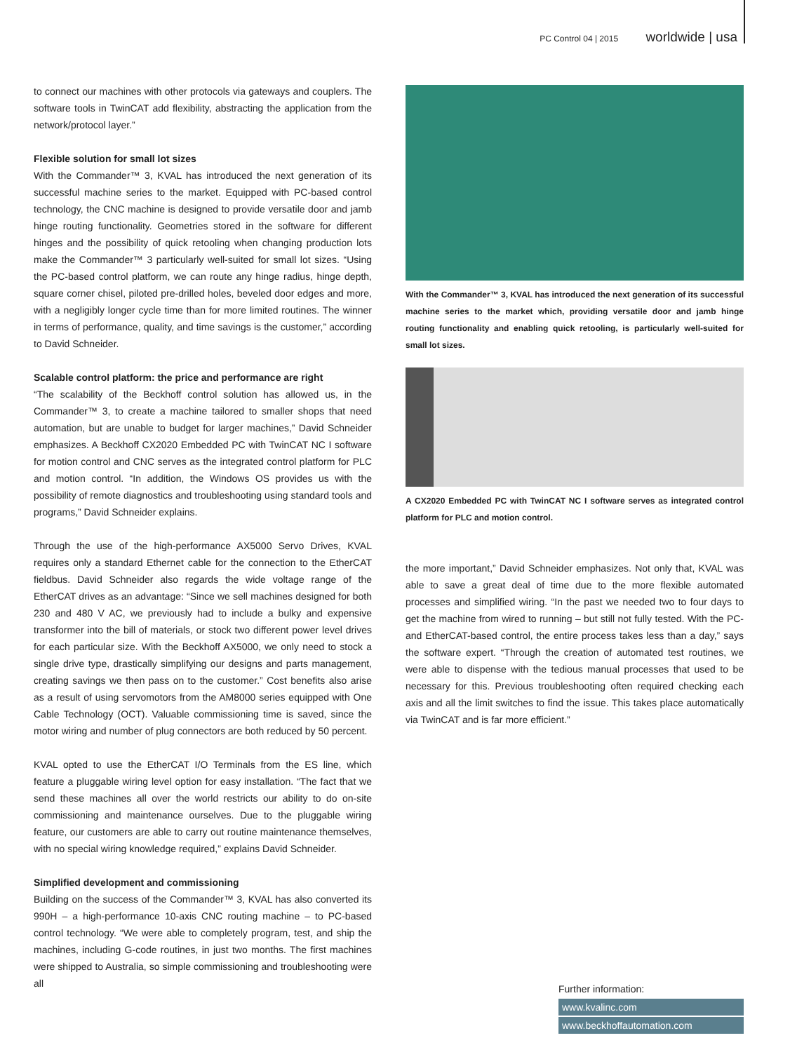PC Control 04 | 2015 worldwide | usa
to connect our machines with other protocols via gateways and couplers. The software tools in TwinCAT add flexibility, abstracting the application from the network/protocol layer.”
Flexible solution for small lot sizes
With the Commander™ 3, KVAL has introduced the next generation of its successful machine series to the market. Equipped with PC-based control technology, the CNC machine is designed to provide versatile door and jamb hinge routing functionality. Geometries stored in the software for different hinges and the possibility of quick retooling when changing production lots make the Commander™ 3 particularly well-suited for small lot sizes. “Using the PC-based control platform, we can route any hinge radius, hinge depth, square corner chisel, piloted pre-drilled holes, beveled door edges and more, with a negligibly longer cycle time than for more limited routines. The winner in terms of performance, quality, and time savings is the customer,” according to David Schneider.
Scalable control platform: the price and performance are right
“The scalability of the Beckhoff control solution has allowed us, in the Commander™ 3, to create a machine tailored to smaller shops that need automation, but are unable to budget for larger machines,” David Schneider emphasizes. A Beckhoff CX2020 Embedded PC with TwinCAT NC I software for motion control and CNC serves as the integrated control platform for PLC and motion control. “In addition, the Windows OS provides us with the possibility of remote diagnostics and troubleshooting using standard tools and programs,” David Schneider explains.
Through the use of the high-performance AX5000 Servo Drives, KVAL requires only a standard Ethernet cable for the connection to the EtherCAT fieldbus. David Schneider also regards the wide voltage range of the EtherCAT drives as an advantage: “Since we sell machines designed for both 230 and 480 V AC, we previously had to include a bulky and expensive transformer into the bill of materials, or stock two different power level drives for each particular size. With the Beckhoff AX5000, we only need to stock a single drive type, drastically simplifying our designs and parts management, creating savings we then pass on to the customer.” Cost benefits also arise as a result of using servomotors from the AM8000 series equipped with One Cable Technology (OCT). Valuable commissioning time is saved, since the motor wiring and number of plug connectors are both reduced by 50 percent.
KVAL opted to use the EtherCAT I/O Terminals from the ES line, which feature a pluggable wiring level option for easy installation. “The fact that we send these machines all over the world restricts our ability to do on-site commissioning and maintenance ourselves. Due to the pluggable wiring feature, our customers are able to carry out routine maintenance themselves, with no special wiring knowledge required,” explains David Schneider.
Simplified development and commissioning
Building on the success of the Commander™ 3, KVAL has also converted its 990H – a high-performance 10-axis CNC routing machine – to PC-based control technology. “We were able to completely program, test, and ship the machines, including G-code routines, in just two months. The first machines were shipped to Australia, so simple commissioning and troubleshooting were all
With the Commander™ 3, KVAL has introduced the next generation of its successful machine series to the market which, providing versatile door and jamb hinge routing functionality and enabling quick retooling, is particularly well-suited for small lot sizes.
A CX2020 Embedded PC with TwinCAT NC I software serves as integrated control platform for PLC and motion control.
the more important,” David Schneider emphasizes. Not only that, KVAL was able to save a great deal of time due to the more flexible automated processes and simplified wiring. “In the past we needed two to four days to get the machine from wired to running – but still not fully tested. With the PC- and EtherCAT-based control, the entire process takes less than a day,” says the software expert. “Through the creation of automated test routines, we were able to dispense with the tedious manual processes that used to be necessary for this. Previous troubleshooting often required checking each axis and all the limit switches to find the issue. This takes place automatically via TwinCAT and is far more efficient.”
Further information:
www.kvalinc.com
www.beckhoffautomation.com